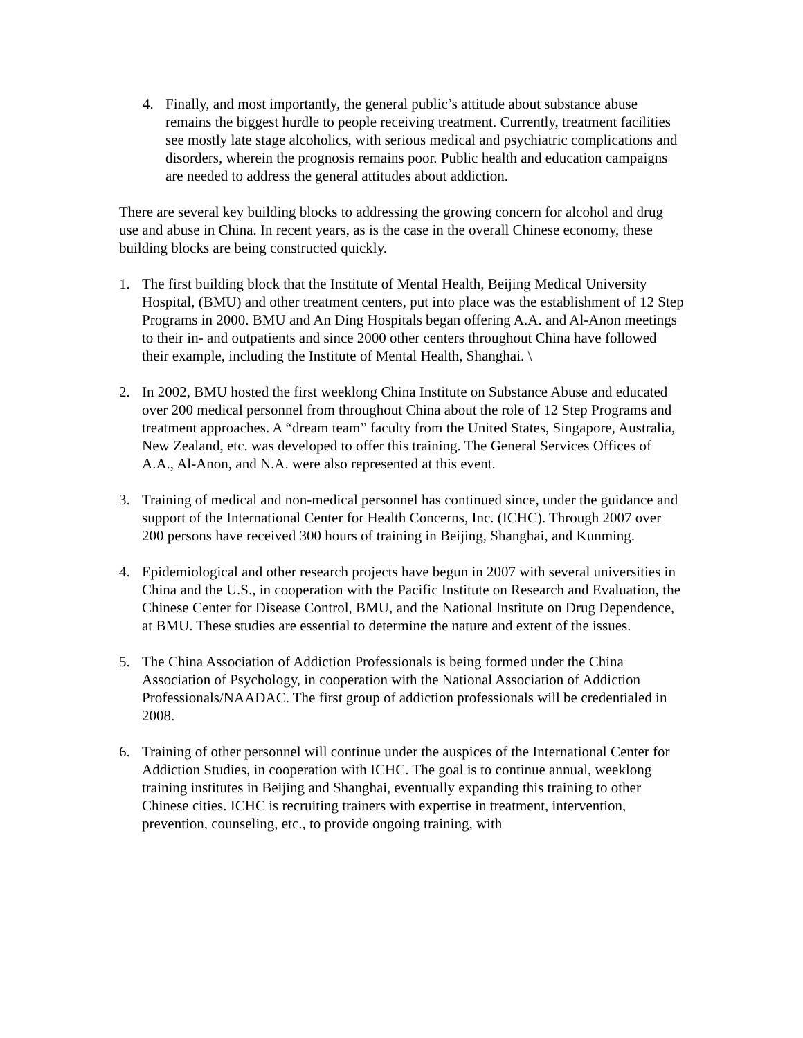4. Finally, and most importantly, the general public’s attitude about substance abuse remains the biggest hurdle to people receiving treatment. Currently, treatment facilities see mostly late stage alcoholics, with serious medical and psychiatric complications and disorders, wherein the prognosis remains poor. Public health and education campaigns are needed to address the general attitudes about addiction.
There are several key building blocks to addressing the growing concern for alcohol and drug use and abuse in China. In recent years, as is the case in the overall Chinese economy, these building blocks are being constructed quickly.
1. The first building block that the Institute of Mental Health, Beijing Medical University Hospital, (BMU) and other treatment centers, put into place was the establishment of 12 Step Programs in 2000. BMU and An Ding Hospitals began offering A.A. and Al-Anon meetings to their in- and outpatients and since 2000 other centers throughout China have followed their example, including the Institute of Mental Health, Shanghai. \
2. In 2002, BMU hosted the first weeklong China Institute on Substance Abuse and educated over 200 medical personnel from throughout China about the role of 12 Step Programs and treatment approaches. A “dream team” faculty from the United States, Singapore, Australia, New Zealand, etc. was developed to offer this training. The General Services Offices of A.A., Al-Anon, and N.A. were also represented at this event.
3. Training of medical and non-medical personnel has continued since, under the guidance and support of the International Center for Health Concerns, Inc. (ICHC). Through 2007 over 200 persons have received 300 hours of training in Beijing, Shanghai, and Kunming.
4. Epidemiological and other research projects have begun in 2007 with several universities in China and the U.S., in cooperation with the Pacific Institute on Research and Evaluation, the Chinese Center for Disease Control, BMU, and the National Institute on Drug Dependence, at BMU. These studies are essential to determine the nature and extent of the issues.
5. The China Association of Addiction Professionals is being formed under the China Association of Psychology, in cooperation with the National Association of Addiction Professionals/NAADAC. The first group of addiction professionals will be credentialed in 2008.
6. Training of other personnel will continue under the auspices of the International Center for Addiction Studies, in cooperation with ICHC. The goal is to continue annual, weeklong training institutes in Beijing and Shanghai, eventually expanding this training to other Chinese cities. ICHC is recruiting trainers with expertise in treatment, intervention, prevention, counseling, etc., to provide ongoing training, with